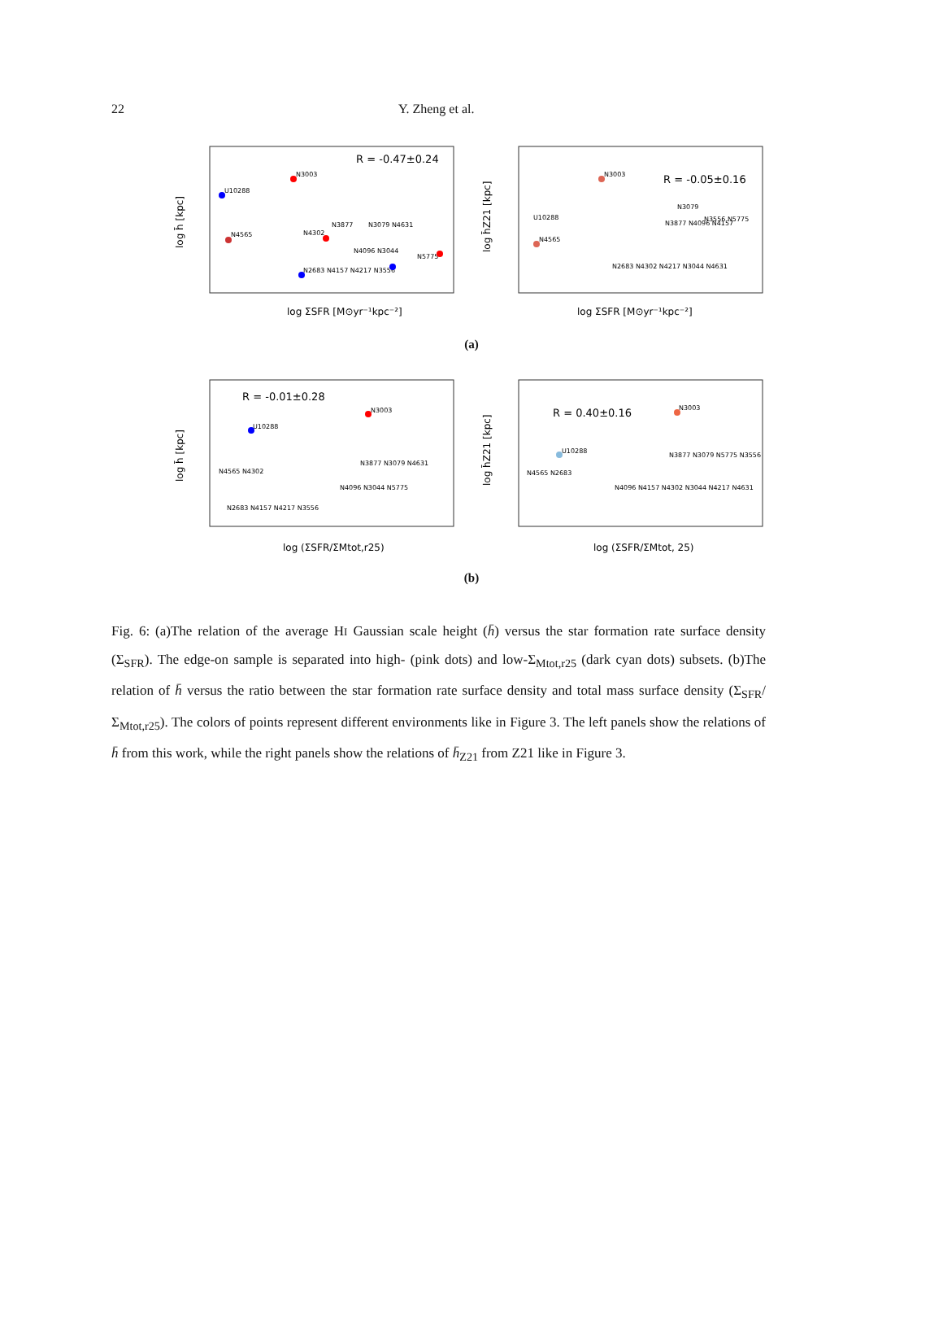22 Y. Zheng et al.
R = -0.47±0.24
log ΣSFR [M⊙yr⁻¹kpc⁻²]
log h̄ [kpc]
U10288
N3003
N4565
N4302
N3877
N3079 N4631
N4096 N3044
N5775
N2683 N4157 N4217 N3556
R = -0.05±0.16
log ΣSFR [M⊙yr⁻¹kpc⁻²]
log h̄Z21 [kpc]
U10288
N3003
N4565
N3079
N3556 N5775
N3877 N4096 N4157
N2683 N4302 N4217 N3044 N4631
(a)
R = -0.01±0.28
log (ΣSFR/ΣMtot,r25)
log h̄ [kpc]
U10288
N3003
N4565 N4302
N3877 N3079 N4631
N4096 N3044 N5775
N2683 N4157 N4217 N3556
R = 0.40±0.16
log (ΣSFR/ΣMtot, 25)
log h̄Z21 [kpc]
U10288
N3003
N4565 N2683
N3877 N3079 N5775 N3556
N4096 N4157 N4302 N3044 N4217 N4631
(b)
Fig. 6: (a)The relation of the average HI Gaussian scale height (h̄) versus the star formation rate surface density (Σ<sub>SFR</sub>). The edge-on sample is separated into high- (pink dots) and low-Σ<sub>Mtot,r25</sub> (dark cyan dots) subsets. (b)The relation of h̄ versus the ratio between the star formation rate surface density and total mass surface density (Σ<sub>SFR</sub>/Σ<sub>Mtot,r25</sub>). The colors of points represent different environments like in Figure 3. The left panels show the relations of h̄ from this work, while the right panels show the relations of h̄<sub>Z21</sub> from Z21 like in Figure 3.